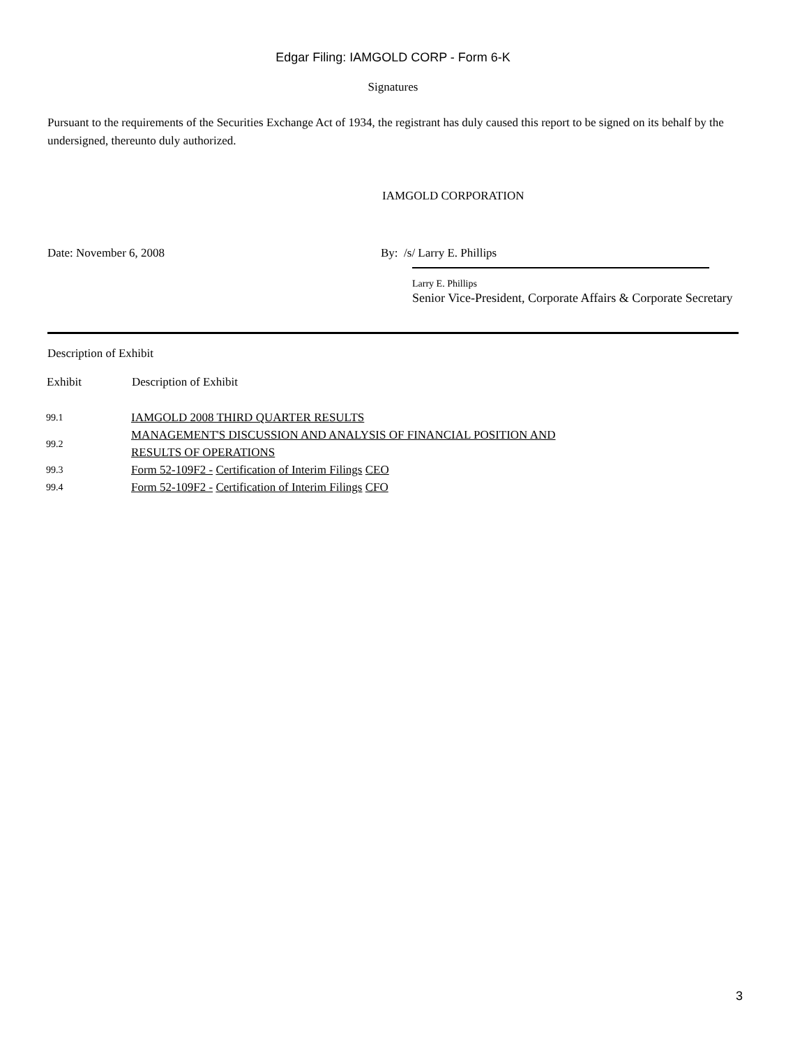Edgar Filing: IAMGOLD CORP - Form 6-K
Signatures
Pursuant to the requirements of the Securities Exchange Act of 1934, the registrant has duly caused this report to be signed on its behalf by the undersigned, thereunto duly authorized.
IAMGOLD CORPORATION
Date: November 6, 2008 By: /s/ Larry E. Phillips
Larry E. Phillips
Senior Vice-President, Corporate Affairs & Corporate Secretary
Description of Exhibit
| Exhibit | Description of Exhibit |
| --- | --- |
| 99.1 | IAMGOLD 2008 THIRD QUARTER RESULTS |
| 99.2 | MANAGEMENT'S DISCUSSION AND ANALYSIS OF FINANCIAL POSITION AND RESULTS OF OPERATIONS |
| 99.3 | Form 52-109F2 - Certification of Interim Filings CEO |
| 99.4 | Form 52-109F2 - Certification of Interim Filings CFO |
3